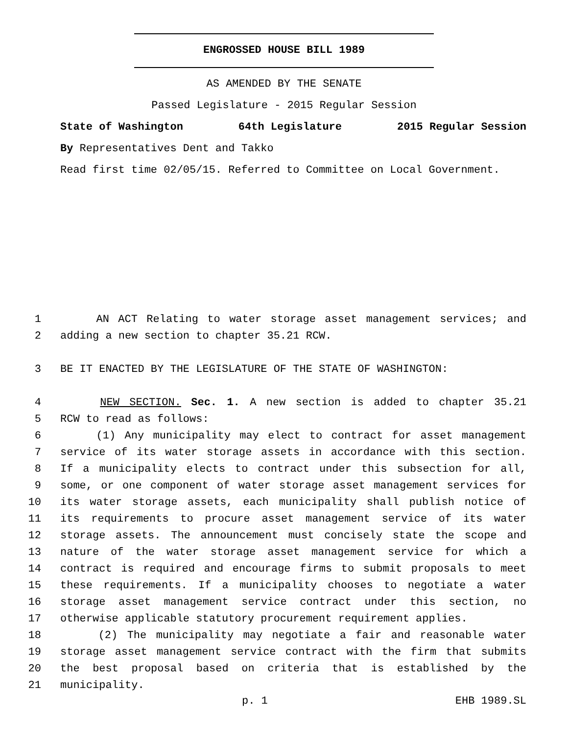ENGROSSED HOUSE BILL 1989
AS AMENDED BY THE SENATE
Passed Legislature - 2015 Regular Session
State of Washington 64th Legislature 2015 Regular Session
By Representatives Dent and Takko
Read first time 02/05/15. Referred to Committee on Local Government.
1 AN ACT Relating to water storage asset management services; and
2 adding a new section to chapter 35.21 RCW.
3 BE IT ENACTED BY THE LEGISLATURE OF THE STATE OF WASHINGTON:
4 NEW SECTION. Sec. 1. A new section is added to chapter 35.21
5 RCW to read as follows:
6 (1) Any municipality may elect to contract for asset management
7 service of its water storage assets in accordance with this section.
8 If a municipality elects to contract under this subsection for all,
9 some, or one component of water storage asset management services for
10 its water storage assets, each municipality shall publish notice of
11 its requirements to procure asset management service of its water
12 storage assets. The announcement must concisely state the scope and
13 nature of the water storage asset management service for which a
14 contract is required and encourage firms to submit proposals to meet
15 these requirements. If a municipality chooses to negotiate a water
16 storage asset management service contract under this section, no
17 otherwise applicable statutory procurement requirement applies.
18 (2) The municipality may negotiate a fair and reasonable water
19 storage asset management service contract with the firm that submits
20 the best proposal based on criteria that is established by the
21 municipality.
p. 1 EHB 1989.SL